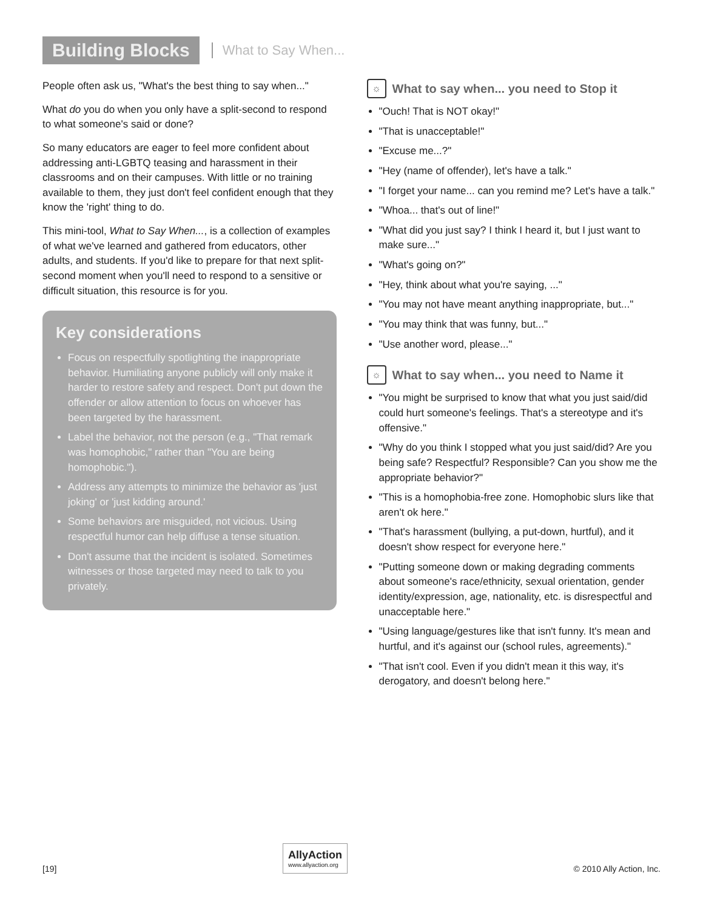Building Blocks
What to Say When...
People often ask us, "What's the best thing to say when..."
What do you do when you only have a split-second to respond to what someone's said or done?
So many educators are eager to feel more confident about addressing anti-LGBTQ teasing and harassment in their classrooms and on their campuses. With little or no training available to them, they just don't feel confident enough that they know the 'right' thing to do.
This mini-tool, What to Say When..., is a collection of examples of what we've learned and gathered from educators, other adults, and students. If you'd like to prepare for that next split-second moment when you'll need to respond to a sensitive or difficult situation, this resource is for you.
Key considerations
Focus on respectfully spotlighting the inappropriate behavior. Humiliating anyone publicly will only make it harder to restore safety and respect. Don't put down the offender or allow attention to focus on whoever has been targeted by the harassment.
Label the behavior, not the person (e.g., "That remark was homophobic," rather than "You are being homophobic.").
Address any attempts to minimize the behavior as 'just joking' or 'just kidding around.'
Some behaviors are misguided, not vicious. Using respectful humor can help diffuse a tense situation.
Don't assume that the incident is isolated. Sometimes witnesses or those targeted may need to talk to you privately.
☼ What to say when... you need to Stop it
"Ouch! That is NOT okay!"
"That is unacceptable!"
"Excuse me...?"
"Hey (name of offender), let's have a talk."
"I forget your name... can you remind me? Let's have a talk."
"Whoa... that's out of line!"
"What did you just say? I think I heard it, but I just want to make sure..."
"What's going on?"
"Hey, think about what you're saying, ..."
"You may not have meant anything inappropriate, but..."
"You may think that was funny, but..."
"Use another word, please..."
☼ What to say when... you need to Name it
"You might be surprised to know that what you just said/did could hurt someone's feelings. That's a stereotype and it's offensive."
"Why do you think I stopped what you just said/did? Are you being safe? Respectful? Responsible? Can you show me the appropriate behavior?"
"This is a homophobia-free zone. Homophobic slurs like that aren't ok here."
"That's harassment (bullying, a put-down, hurtful), and it doesn't show respect for everyone here."
"Putting someone down or making degrading comments about someone's race/ethnicity, sexual orientation, gender identity/expression, age, nationality, etc. is disrespectful and unacceptable here."
"Using language/gestures like that isn't funny. It's mean and hurtful, and it's against our (school rules, agreements)."
"That isn't cool. Even if you didn't mean it this way, it's derogatory, and doesn't belong here."
[19]
AllyAction
www.allyaction.org
© 2010 Ally Action, Inc.